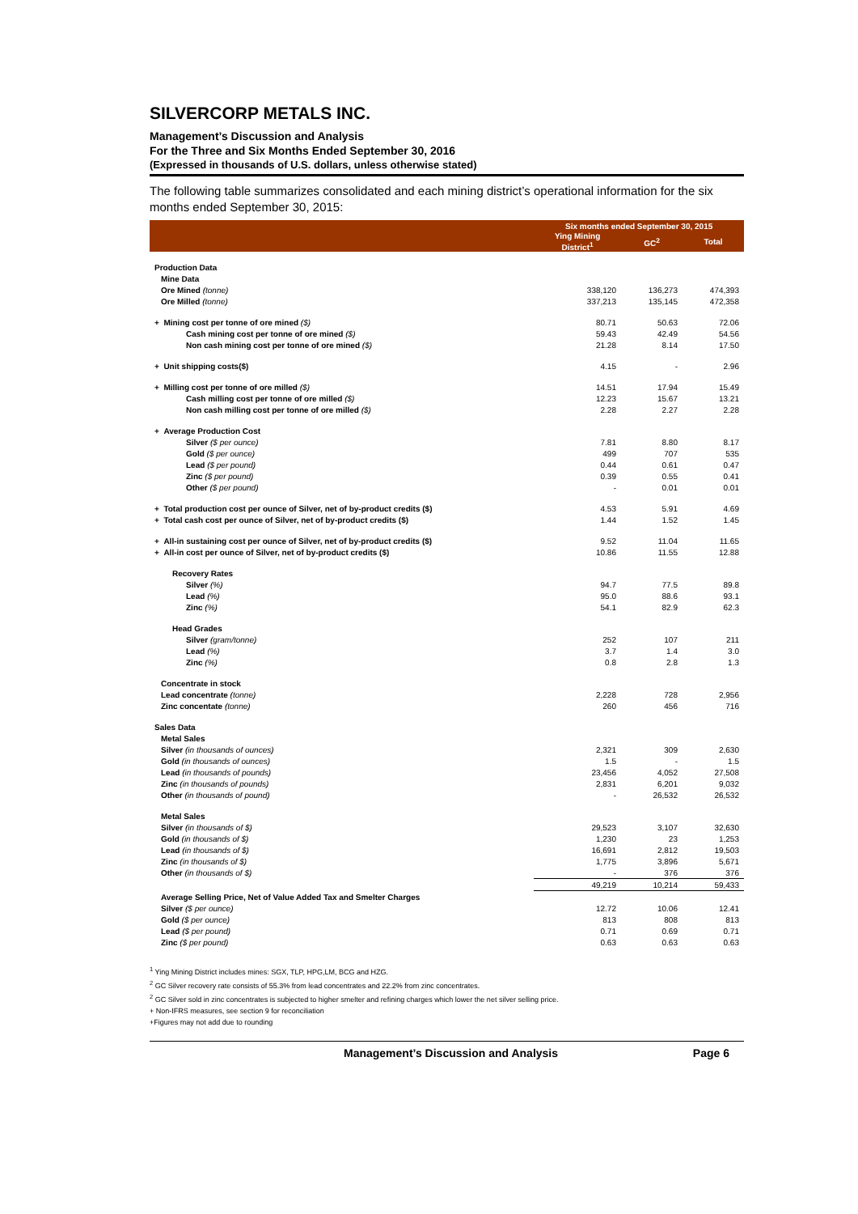SILVERCORP METALS INC.
Management’s Discussion and Analysis
For the Three and Six Months Ended September 30, 2016
(Expressed in thousands of U.S. dollars, unless otherwise stated)
The following table summarizes consolidated and each mining district’s operational information for the six months ended September 30, 2015:
| | Six months ended September 30, 2015 | | |
| --- | --- | --- | --- |
| | Ying Mining District<sup>1</sup> | GC<sup>2</sup> | Total |
| Production Data | | | |
| Mine Data | | | |
| Ore Mined (tonne) | 338,120 | 136,273 | 474,393 |
| Ore Milled (tonne) | 337,213 | 135,145 | 472,358 |
| + Mining cost per tonne of ore mined ($) | 80.71 | 50.63 | 72.06 |
| Cash mining cost per tonne of ore mined ($) | 59.43 | 42.49 | 54.56 |
| Non cash mining cost per tonne of ore mined ($) | 21.28 | 8.14 | 17.50 |
| + Unit shipping costs($) | 4.15 | - | 2.96 |
| + Milling cost per tonne of ore milled ($) | 14.51 | 17.94 | 15.49 |
| Cash milling cost per tonne of ore milled ($) | 12.23 | 15.67 | 13.21 |
| Non cash milling cost per tonne of ore milled ($) | 2.28 | 2.27 | 2.28 |
| + Average Production Cost | | | |
| Silver ($ per ounce) | 7.81 | 8.80 | 8.17 |
| Gold ($ per ounce) | 499 | 707 | 535 |
| Lead ($ per pound) | 0.44 | 0.61 | 0.47 |
| Zinc ($ per pound) | 0.39 | 0.55 | 0.41 |
| Other ($ per pound) | - | 0.01 | 0.01 |
| + Total production cost per ounce of Silver, net of by-product credits ($) | 4.53 | 5.91 | 4.69 |
| + Total cash cost per ounce of Silver, net of by-product credits ($) | 1.44 | 1.52 | 1.45 |
| + All-in sustaining cost per ounce of Silver, net of by-product credits ($) | 9.52 | 11.04 | 11.65 |
| + All-in cost per ounce of Silver, net of by-product credits ($) | 10.86 | 11.55 | 12.88 |
| Recovery Rates | | | |
| Silver (%) | 94.7 | 77.5 | 89.8 |
| Lead (%) | 95.0 | 88.6 | 93.1 |
| Zinc (%) | 54.1 | 82.9 | 62.3 |
| Head Grades | | | |
| Silver (gram/tonne) | 252 | 107 | 211 |
| Lead (%) | 3.7 | 1.4 | 3.0 |
| Zinc (%) | 0.8 | 2.8 | 1.3 |
| Concentrate in stock | | | |
| Lead concentrate (tonne) | 2,228 | 728 | 2,956 |
| Zinc concentate (tonne) | 260 | 456 | 716 |
| Sales Data | | | |
| Metal Sales | | | |
| Silver (in thousands of ounces) | 2,321 | 309 | 2,630 |
| Gold (in thousands of ounces) | 1.5 | - | 1.5 |
| Lead (in thousands of pounds) | 23,456 | 4,052 | 27,508 |
| Zinc (in thousands of pounds) | 2,831 | 6,201 | 9,032 |
| Other (in thousands of pound) | - | 26,532 | 26,532 |
| Metal Sales | | | |
| Silver (in thousands of $) | 29,523 | 3,107 | 32,630 |
| Gold (in thousands of $) | 1,230 | 23 | 1,253 |
| Lead (in thousands of $) | 16,691 | 2,812 | 19,503 |
| Zinc (in thousands of $) | 1,775 | 3,896 | 5,671 |
| Other (in thousands of $) | - | 376 | 376 |
| | 49,219 | 10,214 | 59,433 |
| Average Selling Price, Net of Value Added Tax and Smelter Charges | | | |
| Silver ($ per ounce) | 12.72 | 10.06 | 12.41 |
| Gold ($ per ounce) | 813 | 808 | 813 |
| Lead ($ per pound) | 0.71 | 0.69 | 0.71 |
| Zinc ($ per pound) | 0.63 | 0.63 | 0.63 |
<sup>1</sup> Ying Mining District includes mines: SGX, TLP, HPG,LM, BCG and HZG.
<sup>2</sup> GC Silver recovery rate consists of 55.3% from lead concentrates and 22.2% from zinc concentrates.
<sup>2</sup> GC Silver sold in zinc concentrates is subjected to higher smelter and refining charges which lower the net silver selling price.
+ Non-IFRS measures, see section 9 for reconciliation
+Figures may not add due to rounding
Management’s Discussion and Analysis Page 6